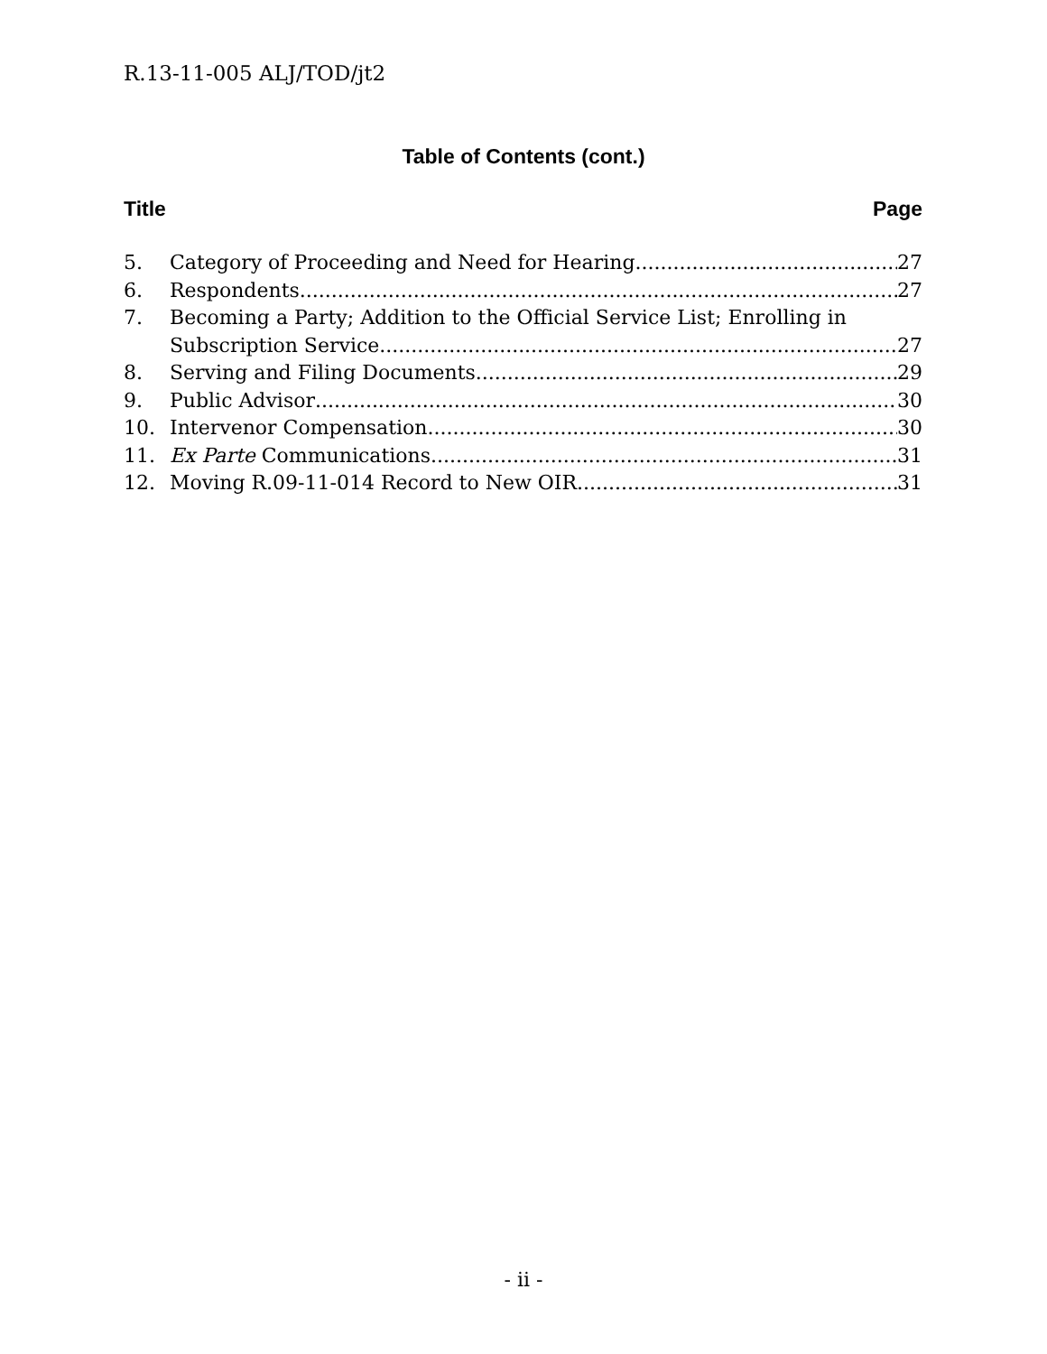R.13-11-005 ALJ/TOD/jt2
Table of Contents (cont.)
Title Page
5. Category of Proceeding and Need for Hearing 27
6. Respondents 27
7. Becoming a Party; Addition to the Official Service List; Enrolling in
Subscription Service 27
8. Serving and Filing Documents 29
9. Public Advisor 30
10. Intervenor Compensation 30
11. Ex Parte Communications 31
12. Moving R.09-11-014 Record to New OIR 31
- ii -